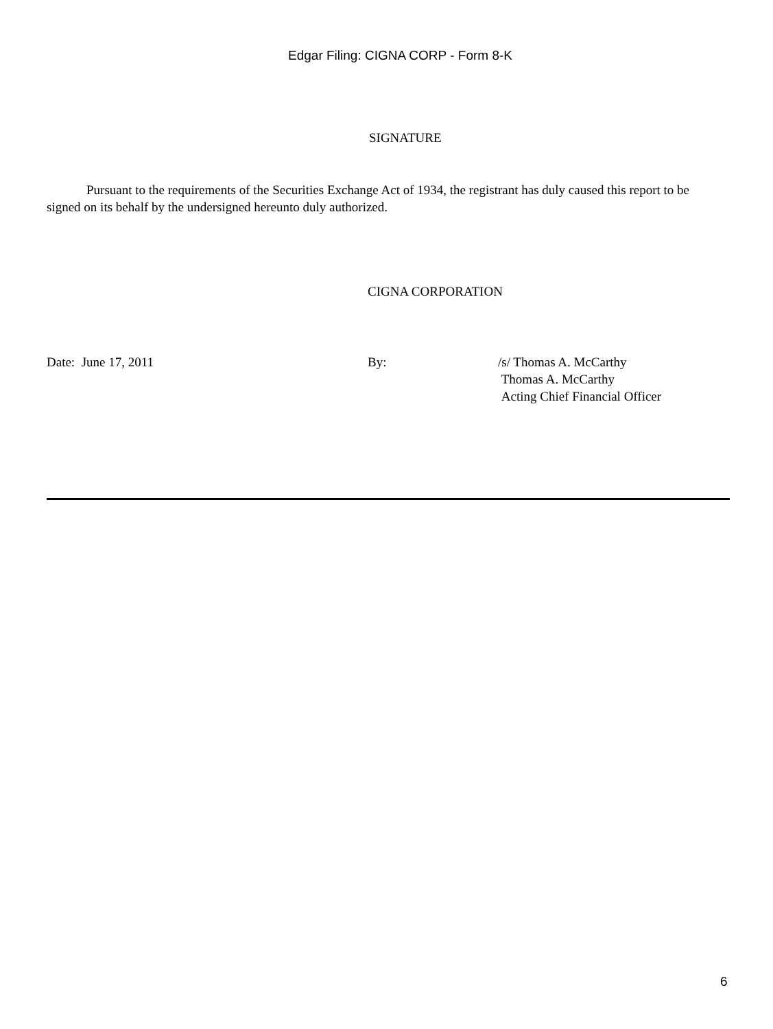Edgar Filing: CIGNA CORP - Form 8-K
SIGNATURE
Pursuant to the requirements of the Securities Exchange Act of 1934, the registrant has duly caused this report to be signed on its behalf by the undersigned hereunto duly authorized.
CIGNA CORPORATION
Date: June 17, 2011 By: /s/ Thomas A. McCarthy
Thomas A. McCarthy
Acting Chief Financial Officer
6